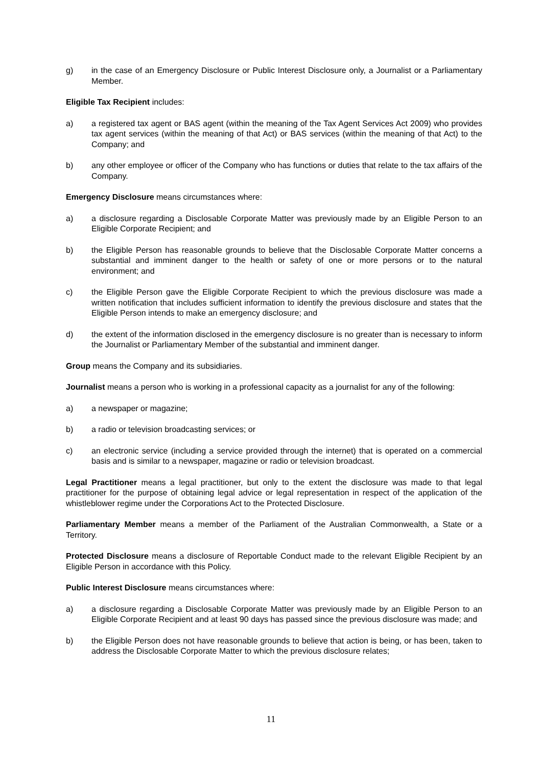g) in the case of an Emergency Disclosure or Public Interest Disclosure only, a Journalist or a Parliamentary Member.
Eligible Tax Recipient includes:
a) a registered tax agent or BAS agent (within the meaning of the Tax Agent Services Act 2009) who provides tax agent services (within the meaning of that Act) or BAS services (within the meaning of that Act) to the Company; and
b) any other employee or officer of the Company who has functions or duties that relate to the tax affairs of the Company.
Emergency Disclosure means circumstances where:
a) a disclosure regarding a Disclosable Corporate Matter was previously made by an Eligible Person to an Eligible Corporate Recipient; and
b) the Eligible Person has reasonable grounds to believe that the Disclosable Corporate Matter concerns a substantial and imminent danger to the health or safety of one or more persons or to the natural environment; and
c) the Eligible Person gave the Eligible Corporate Recipient to which the previous disclosure was made a written notification that includes sufficient information to identify the previous disclosure and states that the Eligible Person intends to make an emergency disclosure; and
d) the extent of the information disclosed in the emergency disclosure is no greater than is necessary to inform the Journalist or Parliamentary Member of the substantial and imminent danger.
Group means the Company and its subsidiaries.
Journalist means a person who is working in a professional capacity as a journalist for any of the following:
a) a newspaper or magazine;
b) a radio or television broadcasting services; or
c) an electronic service (including a service provided through the internet) that is operated on a commercial basis and is similar to a newspaper, magazine or radio or television broadcast.
Legal Practitioner means a legal practitioner, but only to the extent the disclosure was made to that legal practitioner for the purpose of obtaining legal advice or legal representation in respect of the application of the whistleblower regime under the Corporations Act to the Protected Disclosure.
Parliamentary Member means a member of the Parliament of the Australian Commonwealth, a State or a Territory.
Protected Disclosure means a disclosure of Reportable Conduct made to the relevant Eligible Recipient by an Eligible Person in accordance with this Policy.
Public Interest Disclosure means circumstances where:
a) a disclosure regarding a Disclosable Corporate Matter was previously made by an Eligible Person to an Eligible Corporate Recipient and at least 90 days has passed since the previous disclosure was made; and
b) the Eligible Person does not have reasonable grounds to believe that action is being, or has been, taken to address the Disclosable Corporate Matter to which the previous disclosure relates;
11